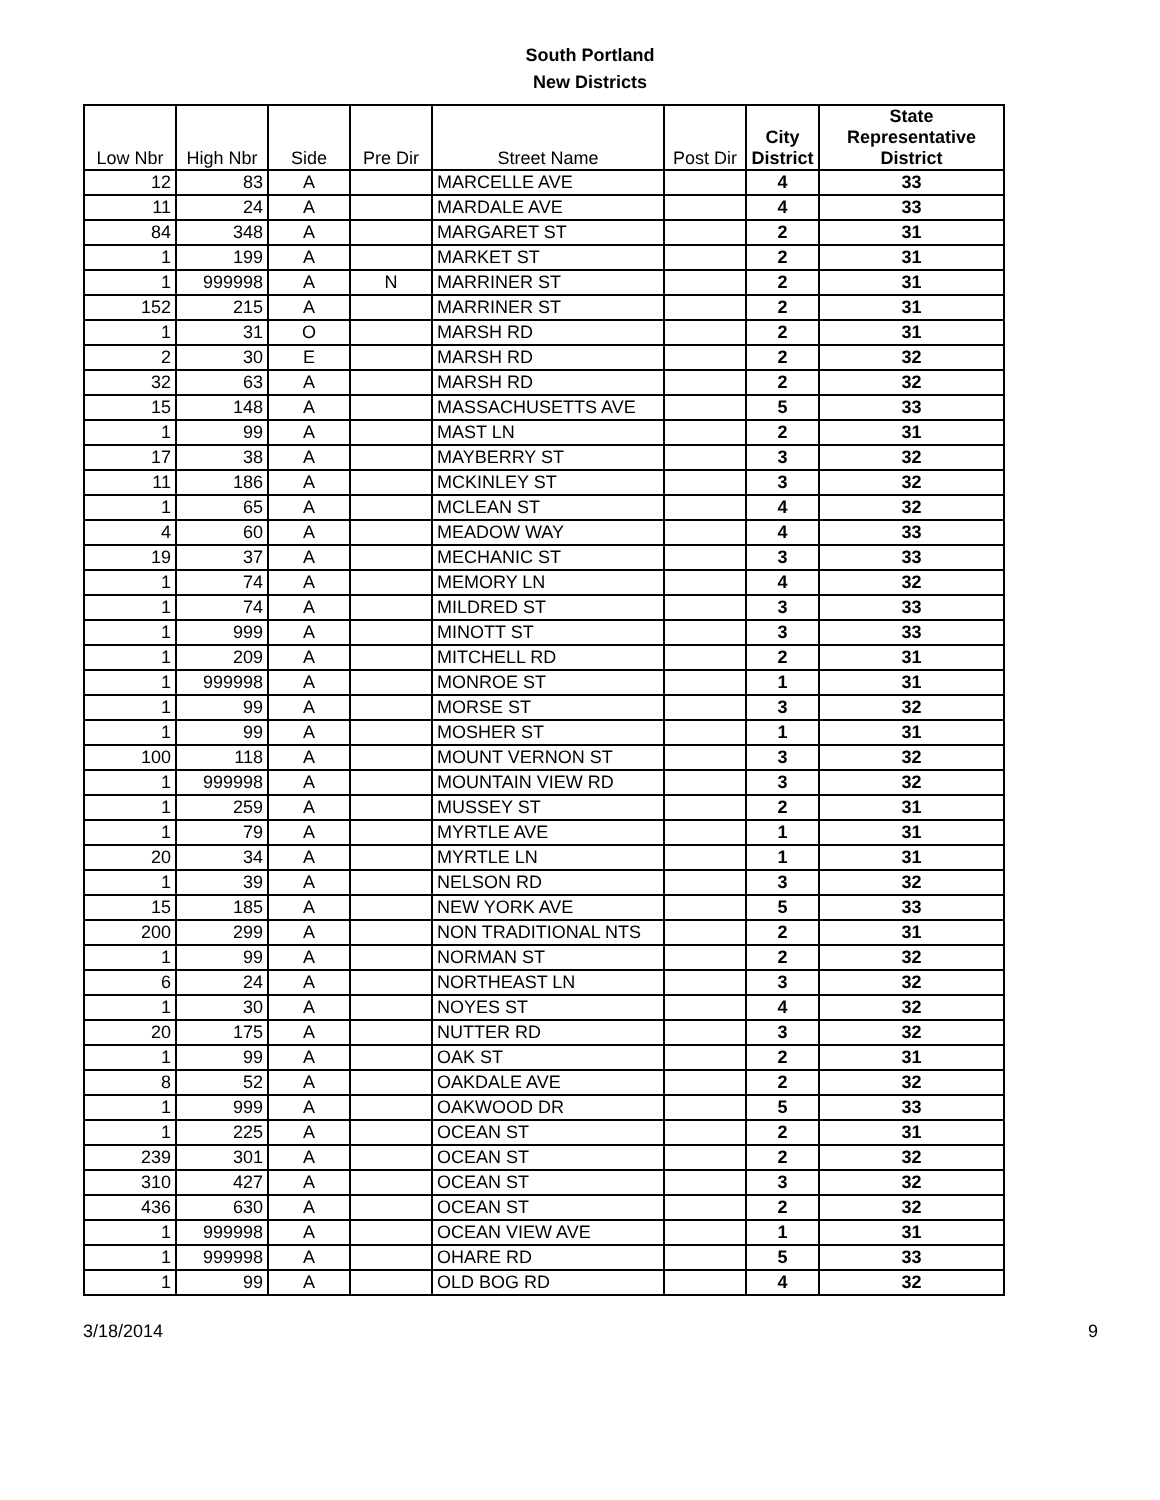South Portland
New Districts
| Low Nbr | High Nbr | Side | Pre Dir | Street Name | Post Dir | City District | State Representative District |
| --- | --- | --- | --- | --- | --- | --- | --- |
| 12 | 83 | A | | MARCELLE AVE | | 4 | 33 |
| 11 | 24 | A | | MARDALE AVE | | 4 | 33 |
| 84 | 348 | A | | MARGARET ST | | 2 | 31 |
| 1 | 199 | A | | MARKET ST | | 2 | 31 |
| 1 | 999998 | A | N | MARRINER ST | | 2 | 31 |
| 152 | 215 | A | | MARRINER ST | | 2 | 31 |
| 1 | 31 | O | | MARSH RD | | 2 | 31 |
| 2 | 30 | E | | MARSH RD | | 2 | 32 |
| 32 | 63 | A | | MARSH RD | | 2 | 32 |
| 15 | 148 | A | | MASSACHUSETTS AVE | | 5 | 33 |
| 1 | 99 | A | | MAST LN | | 2 | 31 |
| 17 | 38 | A | | MAYBERRY ST | | 3 | 32 |
| 11 | 186 | A | | MCKINLEY ST | | 3 | 32 |
| 1 | 65 | A | | MCLEAN ST | | 4 | 32 |
| 4 | 60 | A | | MEADOW WAY | | 4 | 33 |
| 19 | 37 | A | | MECHANIC ST | | 3 | 33 |
| 1 | 74 | A | | MEMORY LN | | 4 | 32 |
| 1 | 74 | A | | MILDRED ST | | 3 | 33 |
| 1 | 999 | A | | MINOTT ST | | 3 | 33 |
| 1 | 209 | A | | MITCHELL RD | | 2 | 31 |
| 1 | 999998 | A | | MONROE ST | | 1 | 31 |
| 1 | 99 | A | | MORSE ST | | 3 | 32 |
| 1 | 99 | A | | MOSHER ST | | 1 | 31 |
| 100 | 118 | A | | MOUNT VERNON ST | | 3 | 32 |
| 1 | 999998 | A | | MOUNTAIN VIEW RD | | 3 | 32 |
| 1 | 259 | A | | MUSSEY ST | | 2 | 31 |
| 1 | 79 | A | | MYRTLE AVE | | 1 | 31 |
| 20 | 34 | A | | MYRTLE LN | | 1 | 31 |
| 1 | 39 | A | | NELSON RD | | 3 | 32 |
| 15 | 185 | A | | NEW YORK AVE | | 5 | 33 |
| 200 | 299 | A | | NON TRADITIONAL NTS | | 2 | 31 |
| 1 | 99 | A | | NORMAN ST | | 2 | 32 |
| 6 | 24 | A | | NORTHEAST LN | | 3 | 32 |
| 1 | 30 | A | | NOYES ST | | 4 | 32 |
| 20 | 175 | A | | NUTTER RD | | 3 | 32 |
| 1 | 99 | A | | OAK ST | | 2 | 31 |
| 8 | 52 | A | | OAKDALE AVE | | 2 | 32 |
| 1 | 999 | A | | OAKWOOD DR | | 5 | 33 |
| 1 | 225 | A | | OCEAN ST | | 2 | 31 |
| 239 | 301 | A | | OCEAN ST | | 2 | 32 |
| 310 | 427 | A | | OCEAN ST | | 3 | 32 |
| 436 | 630 | A | | OCEAN ST | | 2 | 32 |
| 1 | 999998 | A | | OCEAN VIEW AVE | | 1 | 31 |
| 1 | 999998 | A | | OHARE RD | | 5 | 33 |
| 1 | 99 | A | | OLD BOG RD | | 4 | 32 |
3/18/2014 9